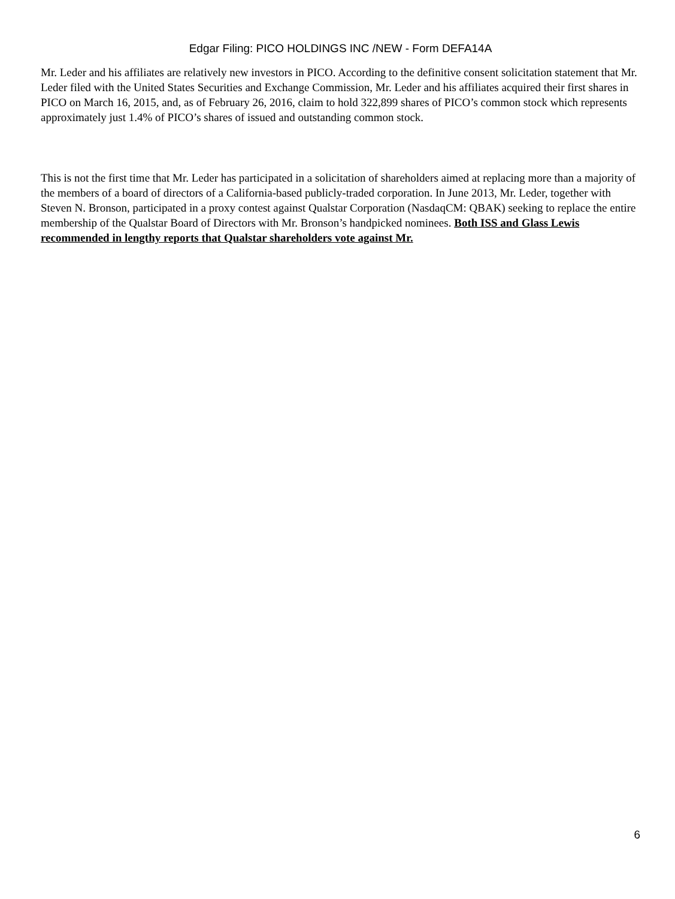Edgar Filing: PICO HOLDINGS INC /NEW - Form DEFA14A
Mr. Leder and his affiliates are relatively new investors in PICO. According to the definitive consent solicitation statement that Mr. Leder filed with the United States Securities and Exchange Commission, Mr. Leder and his affiliates acquired their first shares in PICO on March 16, 2015, and, as of February 26, 2016, claim to hold 322,899 shares of PICO’s common stock which represents approximately just 1.4% of PICO’s shares of issued and outstanding common stock.
This is not the first time that Mr. Leder has participated in a solicitation of shareholders aimed at replacing more than a majority of the members of a board of directors of a California-based publicly-traded corporation. In June 2013, Mr. Leder, together with Steven N. Bronson, participated in a proxy contest against Qualstar Corporation (NasdaqCM: QBAK) seeking to replace the entire membership of the Qualstar Board of Directors with Mr. Bronson’s handpicked nominees. Both ISS and Glass Lewis recommended in lengthy reports that Qualstar shareholders vote against Mr.
6